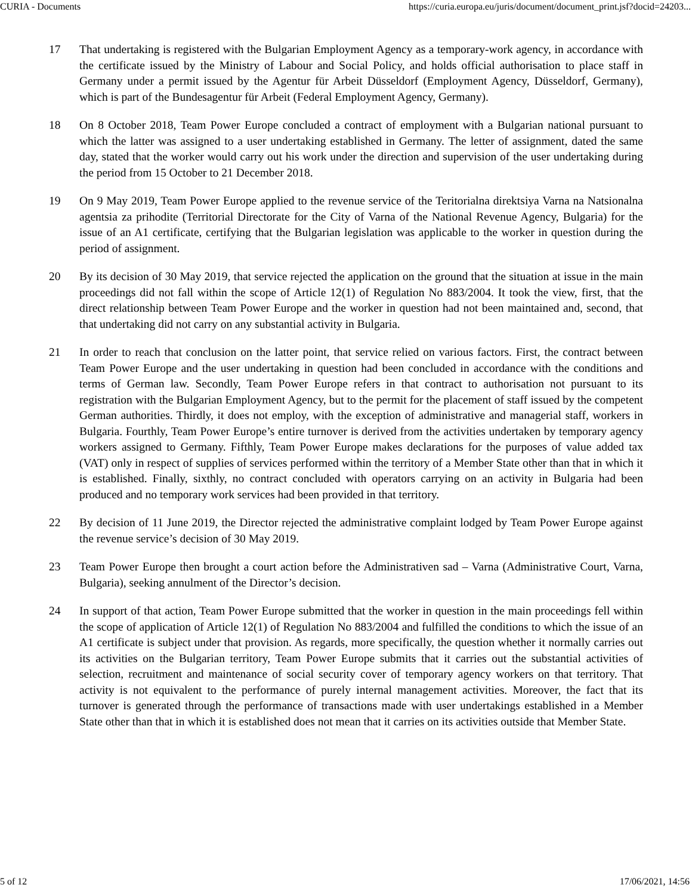CURIA - Documents https://curia.europa.eu/juris/document/document_print.jsf?docid=24203...
17 That undertaking is registered with the Bulgarian Employment Agency as a temporary-work agency, in accordance with the certificate issued by the Ministry of Labour and Social Policy, and holds official authorisation to place staff in Germany under a permit issued by the Agentur für Arbeit Düsseldorf (Employment Agency, Düsseldorf, Germany), which is part of the Bundesagentur für Arbeit (Federal Employment Agency, Germany).
18 On 8 October 2018, Team Power Europe concluded a contract of employment with a Bulgarian national pursuant to which the latter was assigned to a user undertaking established in Germany. The letter of assignment, dated the same day, stated that the worker would carry out his work under the direction and supervision of the user undertaking during the period from 15 October to 21 December 2018.
19 On 9 May 2019, Team Power Europe applied to the revenue service of the Teritorialna direktsiya Varna na Natsionalna agentsia za prihodite (Territorial Directorate for the City of Varna of the National Revenue Agency, Bulgaria) for the issue of an A1 certificate, certifying that the Bulgarian legislation was applicable to the worker in question during the period of assignment.
20 By its decision of 30 May 2019, that service rejected the application on the ground that the situation at issue in the main proceedings did not fall within the scope of Article 12(1) of Regulation No 883/2004. It took the view, first, that the direct relationship between Team Power Europe and the worker in question had not been maintained and, second, that that undertaking did not carry on any substantial activity in Bulgaria.
21 In order to reach that conclusion on the latter point, that service relied on various factors. First, the contract between Team Power Europe and the user undertaking in question had been concluded in accordance with the conditions and terms of German law. Secondly, Team Power Europe refers in that contract to authorisation not pursuant to its registration with the Bulgarian Employment Agency, but to the permit for the placement of staff issued by the competent German authorities. Thirdly, it does not employ, with the exception of administrative and managerial staff, workers in Bulgaria. Fourthly, Team Power Europe’s entire turnover is derived from the activities undertaken by temporary agency workers assigned to Germany. Fifthly, Team Power Europe makes declarations for the purposes of value added tax (VAT) only in respect of supplies of services performed within the territory of a Member State other than that in which it is established. Finally, sixthly, no contract concluded with operators carrying on an activity in Bulgaria had been produced and no temporary work services had been provided in that territory.
22 By decision of 11 June 2019, the Director rejected the administrative complaint lodged by Team Power Europe against the revenue service’s decision of 30 May 2019.
23 Team Power Europe then brought a court action before the Administrativen sad – Varna (Administrative Court, Varna, Bulgaria), seeking annulment of the Director’s decision.
24 In support of that action, Team Power Europe submitted that the worker in question in the main proceedings fell within the scope of application of Article 12(1) of Regulation No 883/2004 and fulfilled the conditions to which the issue of an A1 certificate is subject under that provision. As regards, more specifically, the question whether it normally carries out its activities on the Bulgarian territory, Team Power Europe submits that it carries out the substantial activities of selection, recruitment and maintenance of social security cover of temporary agency workers on that territory. That activity is not equivalent to the performance of purely internal management activities. Moreover, the fact that its turnover is generated through the performance of transactions made with user undertakings established in a Member State other than that in which it is established does not mean that it carries on its activities outside that Member State.
5 of 12 17/06/2021, 14:56